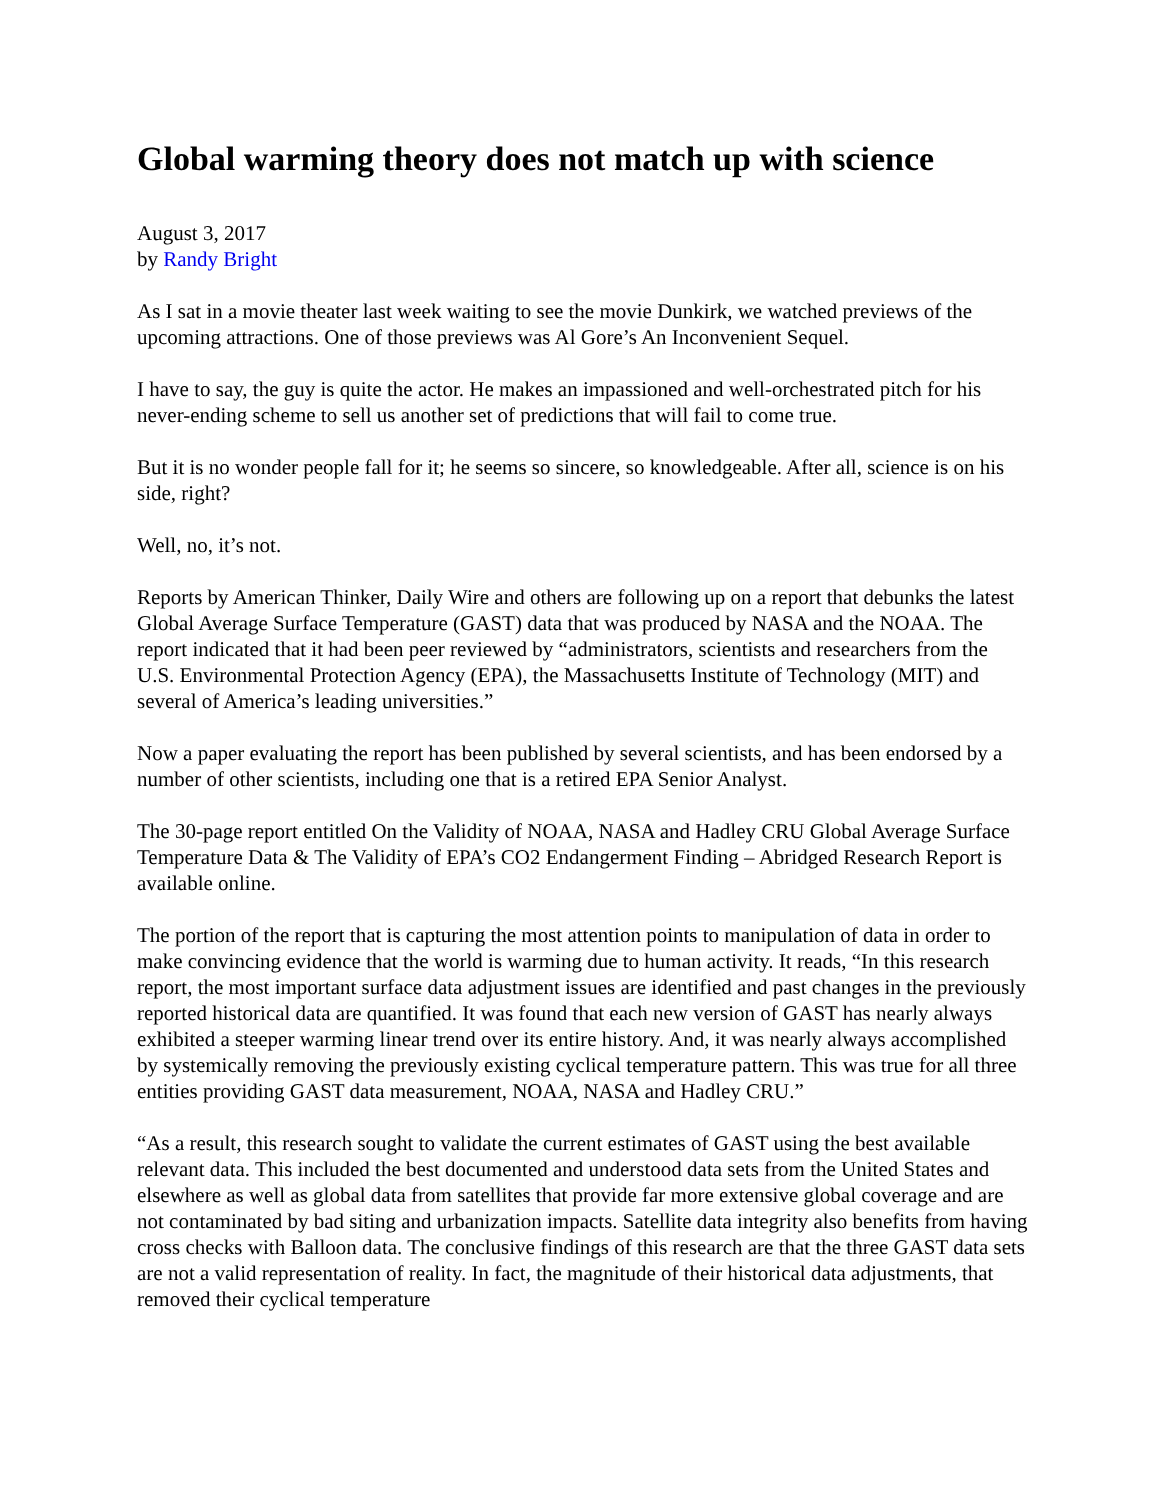Global warming theory does not match up with science
August 3, 2017
by Randy Bright
As I sat in a movie theater last week waiting to see the movie Dunkirk, we watched previews of the upcoming attractions. One of those previews was Al Gore’s An Inconvenient Sequel.
I have to say, the guy is quite the actor. He makes an impassioned and well-orchestrated pitch for his never-ending scheme to sell us another set of predictions that will fail to come true.
But it is no wonder people fall for it; he seems so sincere, so knowledgeable. After all, science is on his side, right?
Well, no, it’s not.
Reports by American Thinker, Daily Wire and others are following up on a report that debunks the latest Global Average Surface Temperature (GAST) data that was produced by NASA and the NOAA. The report indicated that it had been peer reviewed by “administrators, scientists and researchers from the U.S. Environmental Protection Agency (EPA), the Massachusetts Institute of Technology (MIT) and several of America’s leading universities.”
Now a paper evaluating the report has been published by several scientists, and has been endorsed by a number of other scientists, including one that is a retired EPA Senior Analyst.
The 30-page report entitled On the Validity of NOAA, NASA and Hadley CRU Global Average Surface Temperature Data & The Validity of EPA’s CO2 Endangerment Finding – Abridged Research Report is available online.
The portion of the report that is capturing the most attention points to manipulation of data in order to make convincing evidence that the world is warming due to human activity. It reads, “In this research report, the most important surface data adjustment issues are identified and past changes in the previously reported historical data are quantified. It was found that each new version of GAST has nearly always exhibited a steeper warming linear trend over its entire history. And, it was nearly always accomplished by systemically removing the previously existing cyclical temperature pattern. This was true for all three entities providing GAST data measurement, NOAA, NASA and Hadley CRU.”
“As a result, this research sought to validate the current estimates of GAST using the best available relevant data. This included the best documented and understood data sets from the United States and elsewhere as well as global data from satellites that provide far more extensive global coverage and are not contaminated by bad siting and urbanization impacts. Satellite data integrity also benefits from having cross checks with Balloon data. The conclusive findings of this research are that the three GAST data sets are not a valid representation of reality. In fact, the magnitude of their historical data adjustments, that removed their cyclical temperature